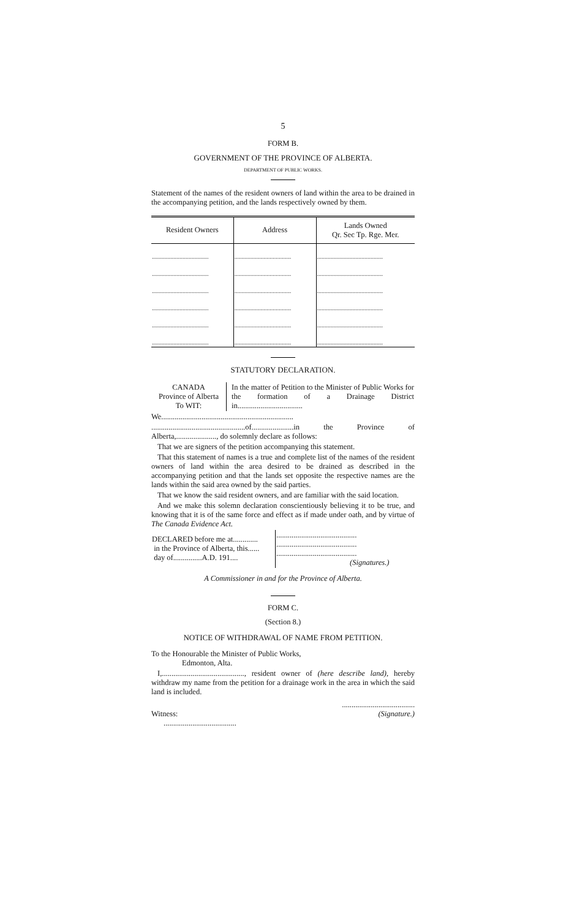5
FORM B.
GOVERNMENT OF THE PROVINCE OF ALBERTA.
DEPARTMENT OF PUBLIC WORKS.
Statement of the names of the resident owners of land within the area to be drained in the accompanying petition, and the lands respectively owned by them.
| Resident Owners | Address | Lands Owned Qr. Sec Tp. Rge. Mer. |
| --- | --- | --- |
| ..................................... | ..................................... | ........................................... |
| ..................................... | ..................................... | ........................................... |
| ..................................... | ..................................... | ........................................... |
| ..................................... | ..................................... | ........................................... |
| ..................................... | ..................................... | ........................................... |
| ..................................... | ..................................... | ........................................... |
STATUTORY DECLARATION.
| CANADA Province of Alberta To WIT: | In the matter of Petition to the Minister of Public Works for the formation of a Drainage District in.................................. |
We.....................................................................
.................................................of......................in the Province of Alberta,....................., do solemnly declare as follows:
That we are signers of the petition accompanying this statement.
That this statement of names is a true and complete list of the names of the resident owners of land within the area desired to be drained as described in the accompanying petition and that the lands set opposite the respective names are the lands within the said area owned by the said parties.
That we know the said resident owners, and are familiar with the said location.
And we make this solemn declaration conscientiously believing it to be true, and knowing that it is of the same force and effect as if made under oath, and by virtue of The Canada Evidence Act.
| DECLARED before me at............. in the Province of Alberta, this...... day of...............A.D. 191.... | .......................................... .......................................... .......................................... (Signatures.) |
A Commissioner in and for the Province of Alberta.
FORM C.
(Section 8.)
NOTICE OF WITHDRAWAL OF NAME FROM PETITION.
To the Honourable the Minister of Public Works,
Edmonton, Alta.
I,..........................................., resident owner of (here describe land), hereby withdraw my name from the petition for a drainage work in the area in which the said land is included.
......................................
Witness: (Signature.)
......................................